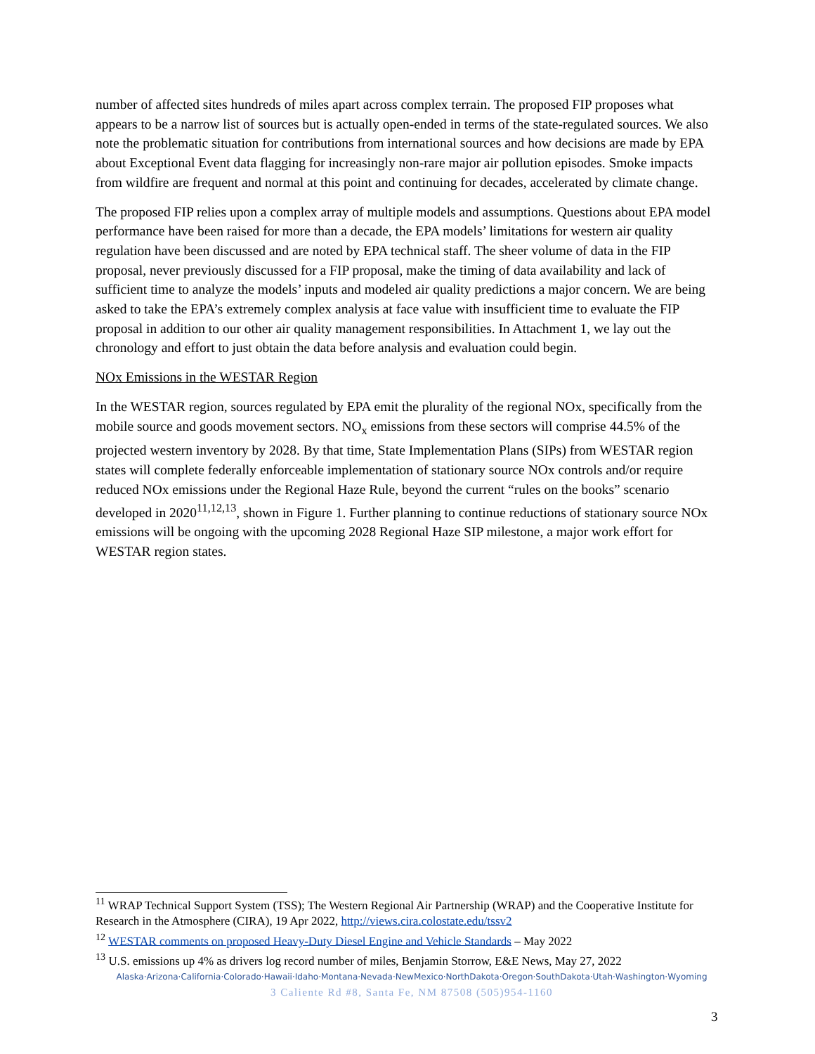number of affected sites hundreds of miles apart across complex terrain. The proposed FIP proposes what appears to be a narrow list of sources but is actually open-ended in terms of the state-regulated sources. We also note the problematic situation for contributions from international sources and how decisions are made by EPA about Exceptional Event data flagging for increasingly non-rare major air pollution episodes. Smoke impacts from wildfire are frequent and normal at this point and continuing for decades, accelerated by climate change.
The proposed FIP relies upon a complex array of multiple models and assumptions. Questions about EPA model performance have been raised for more than a decade, the EPA models’ limitations for western air quality regulation have been discussed and are noted by EPA technical staff. The sheer volume of data in the FIP proposal, never previously discussed for a FIP proposal, make the timing of data availability and lack of sufficient time to analyze the models’ inputs and modeled air quality predictions a major concern. We are being asked to take the EPA’s extremely complex analysis at face value with insufficient time to evaluate the FIP proposal in addition to our other air quality management responsibilities. In Attachment 1, we lay out the chronology and effort to just obtain the data before analysis and evaluation could begin.
NOx Emissions in the WESTAR Region
In the WESTAR region, sources regulated by EPA emit the plurality of the regional NOx, specifically from the mobile source and goods movement sectors. NO<sub>x</sub> emissions from these sectors will comprise 44.5% of the projected western inventory by 2028. By that time, State Implementation Plans (SIPs) from WESTAR region states will complete federally enforceable implementation of stationary source NOx controls and/or require reduced NOx emissions under the Regional Haze Rule, beyond the current “rules on the books” scenario developed in 2020<sup>11,12,13</sup>, shown in Figure 1. Further planning to continue reductions of stationary source NOx emissions will be ongoing with the upcoming 2028 Regional Haze SIP milestone, a major work effort for WESTAR region states.
<sup>11</sup> WRAP Technical Support System (TSS); The Western Regional Air Partnership (WRAP) and the Cooperative Institute for Research in the Atmosphere (CIRA), 19 Apr 2022, http://views.cira.colostate.edu/tssv2
<sup>12</sup> WESTAR comments on proposed Heavy-Duty Diesel Engine and Vehicle Standards – May 2022
<sup>13</sup> U.S. emissions up 4% as drivers log record number of miles, Benjamin Storrow, E&E News, May 27, 2022
Alaska·Arizona·California·Colorado·Hawaii·Idaho·Montana·Nevada·NewMexico·NorthDakota·Oregon·SouthDakota·Utah·Washington·Wyoming
3 Caliente Rd #8, Santa Fe, NM 87508 (505)954-1160
3